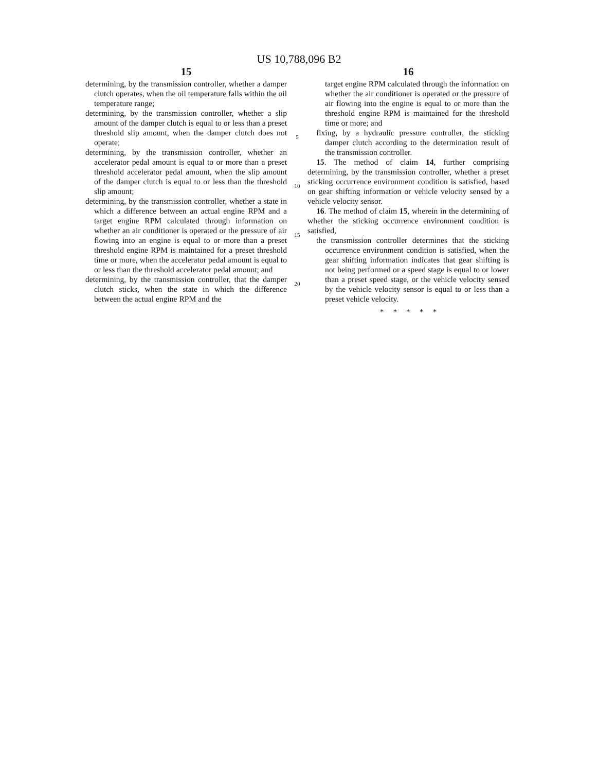US 10,788,096 B2
15
determining, by the transmission controller, whether a damper clutch operates, when the oil temperature falls within the oil temperature range;
determining, by the transmission controller, whether a slip amount of the damper clutch is equal to or less than a preset threshold slip amount, when the damper clutch does not operate;
determining, by the transmission controller, whether an accelerator pedal amount is equal to or more than a preset threshold accelerator pedal amount, when the slip amount of the damper clutch is equal to or less than the threshold slip amount;
determining, by the transmission controller, whether a state in which a difference between an actual engine RPM and a target engine RPM calculated through information on whether an air conditioner is operated or the pressure of air flowing into an engine is equal to or more than a preset threshold engine RPM is maintained for a preset threshold time or more, when the accelerator pedal amount is equal to or less than the threshold accelerator pedal amount; and
determining, by the transmission controller, that the damper clutch sticks, when the state in which the difference between the actual engine RPM and the
5
10
15
20
16
target engine RPM calculated through the information on whether the air conditioner is operated or the pressure of air flowing into the engine is equal to or more than the threshold engine RPM is maintained for the threshold time or more; and
fixing, by a hydraulic pressure controller, the sticking damper clutch according to the determination result of the transmission controller.
15. The method of claim 14, further comprising determining, by the transmission controller, whether a preset sticking occurrence environment condition is satisfied, based on gear shifting information or vehicle velocity sensed by a vehicle velocity sensor.
16. The method of claim 15, wherein in the determining of whether the sticking occurrence environment condition is satisfied,
the transmission controller determines that the sticking occurrence environment condition is satisfied, when the gear shifting information indicates that gear shifting is not being performed or a speed stage is equal to or lower than a preset speed stage, or the vehicle velocity sensed by the vehicle velocity sensor is equal to or less than a preset vehicle velocity.
* * * * *